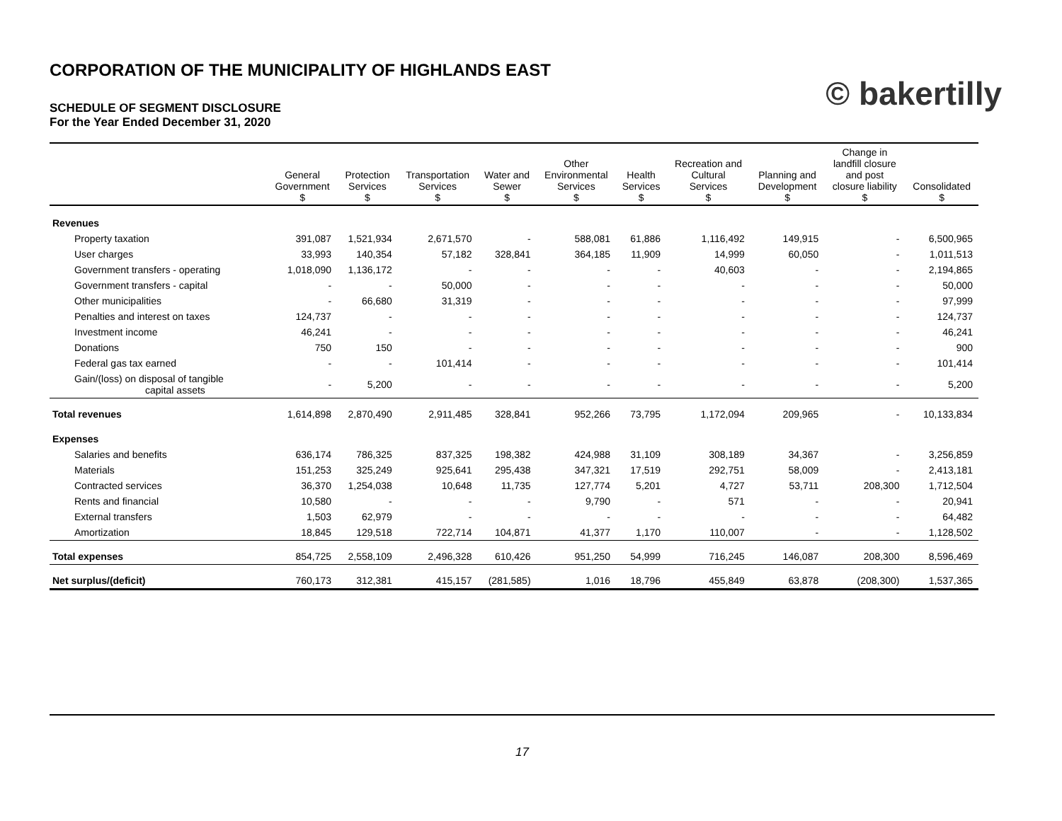© bakertilly
CORPORATION OF THE MUNICIPALITY OF HIGHLANDS EAST
SCHEDULE OF SEGMENT DISCLOSURE
For the Year Ended December 31, 2020
| | General Government $ | Protection Services $ | Transportation Services $ | Water and Sewer $ | Other Environmental Services $ | Health Services $ | Recreation and Cultural Services $ | Planning and Development $ | Change in landfill closure and post closure liability $ | Consolidated $ |
| --- | --- | --- | --- | --- | --- | --- | --- | --- | --- | --- |
| Revenues | | | | | | | | | | |
| Property taxation | 391,087 | 1,521,934 | 2,671,570 | - | 588,081 | 61,886 | 1,116,492 | 149,915 | - | 6,500,965 |
| User charges | 33,993 | 140,354 | 57,182 | 328,841 | 364,185 | 11,909 | 14,999 | 60,050 | - | 1,011,513 |
| Government transfers - operating | 1,018,090 | 1,136,172 | - | - | - | - | 40,603 | - | - | 2,194,865 |
| Government transfers - capital | - | - | 50,000 | - | - | - | - | - | - | 50,000 |
| Other municipalities | - | 66,680 | 31,319 | - | - | - | - | - | - | 97,999 |
| Penalties and interest on taxes | 124,737 | - | - | - | - | - | - | - | - | 124,737 |
| Investment income | 46,241 | - | - | - | - | - | - | - | - | 46,241 |
| Donations | 750 | 150 | - | - | - | - | - | - | - | 900 |
| Federal gas tax earned | - | - | 101,414 | - | - | - | - | - | - | 101,414 |
| Gain/(loss) on disposal of tangible capital assets | - | 5,200 | - | - | - | - | - | - | - | 5,200 |
| Total revenues | 1,614,898 | 2,870,490 | 2,911,485 | 328,841 | 952,266 | 73,795 | 1,172,094 | 209,965 | - | 10,133,834 |
| Expenses | | | | | | | | | | |
| Salaries and benefits | 636,174 | 786,325 | 837,325 | 198,382 | 424,988 | 31,109 | 308,189 | 34,367 | - | 3,256,859 |
| Materials | 151,253 | 325,249 | 925,641 | 295,438 | 347,321 | 17,519 | 292,751 | 58,009 | - | 2,413,181 |
| Contracted services | 36,370 | 1,254,038 | 10,648 | 11,735 | 127,774 | 5,201 | 4,727 | 53,711 | 208,300 | 1,712,504 |
| Rents and financial | 10,580 | - | - | - | 9,790 | - | 571 | - | - | 20,941 |
| External transfers | 1,503 | 62,979 | - | - | - | - | - | - | - | 64,482 |
| Amortization | 18,845 | 129,518 | 722,714 | 104,871 | 41,377 | 1,170 | 110,007 | - | - | 1,128,502 |
| Total expenses | 854,725 | 2,558,109 | 2,496,328 | 610,426 | 951,250 | 54,999 | 716,245 | 146,087 | 208,300 | 8,596,469 |
| Net surplus/(deficit) | 760,173 | 312,381 | 415,157 | (281,585) | 1,016 | 18,796 | 455,849 | 63,878 | (208,300) | 1,537,365 |
17